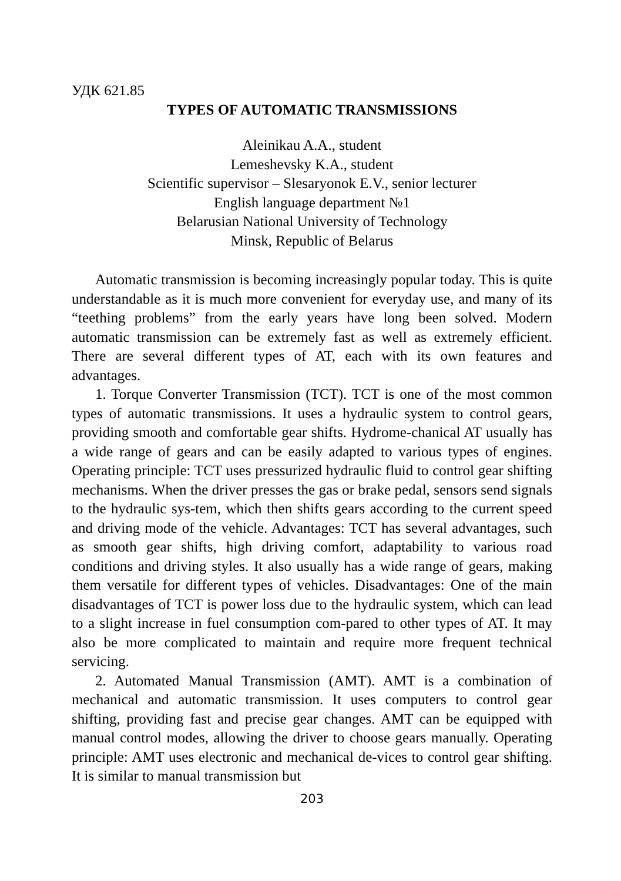УДК 621.85
TYPES OF AUTOMATIC TRANSMISSIONS
Aleinikau A.A., student
Lemeshevsky K.A., student
Scientific supervisor – Slesaryonok E.V., senior lecturer
English language department №1
Belarusian National University of Technology
Minsk, Republic of Belarus
Automatic transmission is becoming increasingly popular today. This is quite understandable as it is much more convenient for everyday use, and many of its “teething problems” from the early years have long been solved. Modern automatic transmission can be extremely fast as well as extremely efficient. There are several different types of AT, each with its own features and advantages.
1. Torque Converter Transmission (TCT). TCT is one of the most common types of automatic transmissions. It uses a hydraulic system to control gears, providing smooth and comfortable gear shifts. Hydrome-chanical AT usually has a wide range of gears and can be easily adapted to various types of engines. Operating principle: TCT uses pressurized hydraulic fluid to control gear shifting mechanisms. When the driver presses the gas or brake pedal, sensors send signals to the hydraulic sys-tem, which then shifts gears according to the current speed and driving mode of the vehicle. Advantages: TCT has several advantages, such as smooth gear shifts, high driving comfort, adaptability to various road conditions and driving styles. It also usually has a wide range of gears, making them versatile for different types of vehicles. Disadvantages: One of the main disadvantages of TCT is power loss due to the hydraulic system, which can lead to a slight increase in fuel consumption com-pared to other types of AT. It may also be more complicated to maintain and require more frequent technical servicing.
2. Automated Manual Transmission (AMT). AMT is a combination of mechanical and automatic transmission. It uses computers to control gear shifting, providing fast and precise gear changes. AMT can be equipped with manual control modes, allowing the driver to choose gears manually. Operating principle: AMT uses electronic and mechanical de-vices to control gear shifting. It is similar to manual transmission but
203